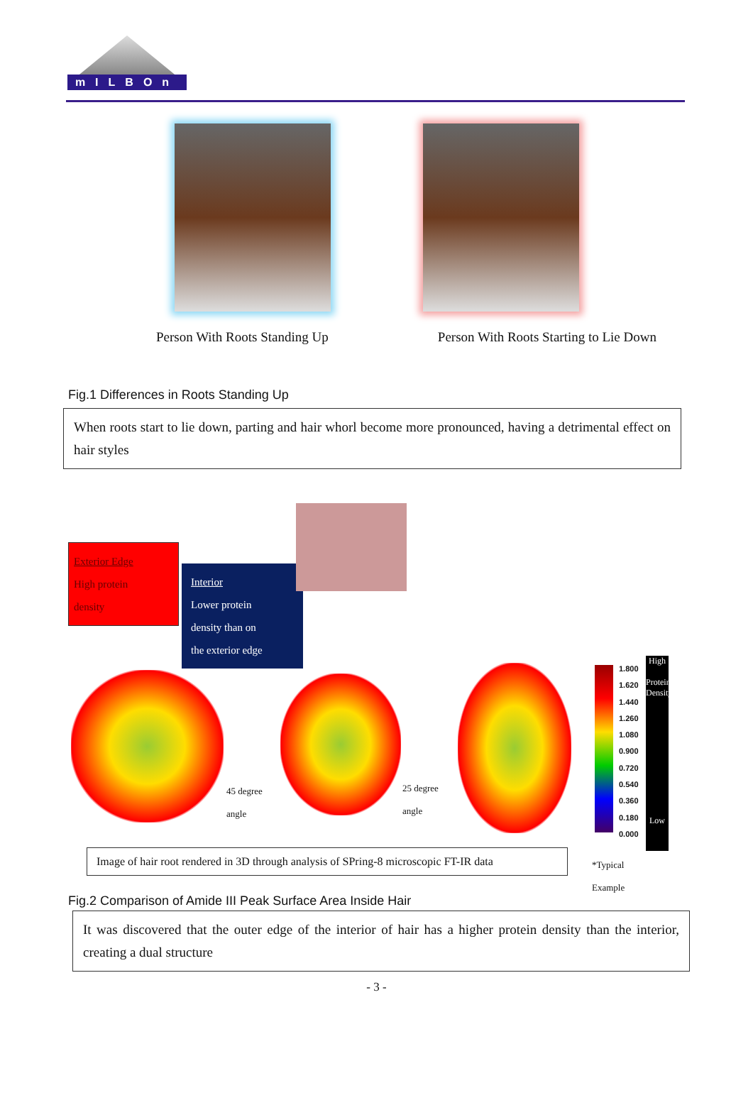mILBOn
Person With Roots Standing Up Person With Roots Starting to Lie Down
Fig.1 Differences in Roots Standing Up
When roots start to lie down, parting and hair whorl become more pronounced, having a detrimental effect on hair styles
Exterior Edge
High protein
density
Interior
Lower protein
density than on
the exterior edge
45 degree
angle
25 degree
angle
1.800
1.620
1.440
1.260
1.080
0.900
0.720
0.540
0.360
0.180
0.000
High
Protein Density
Low
Image of hair root rendered in 3D through analysis of SPring-8 microscopic FT-IR data
*Typical
Example
Fig.2 Comparison of Amide III Peak Surface Area Inside Hair
It was discovered that the outer edge of the interior of hair has a higher protein density than the interior, creating a dual structure
- 3 -